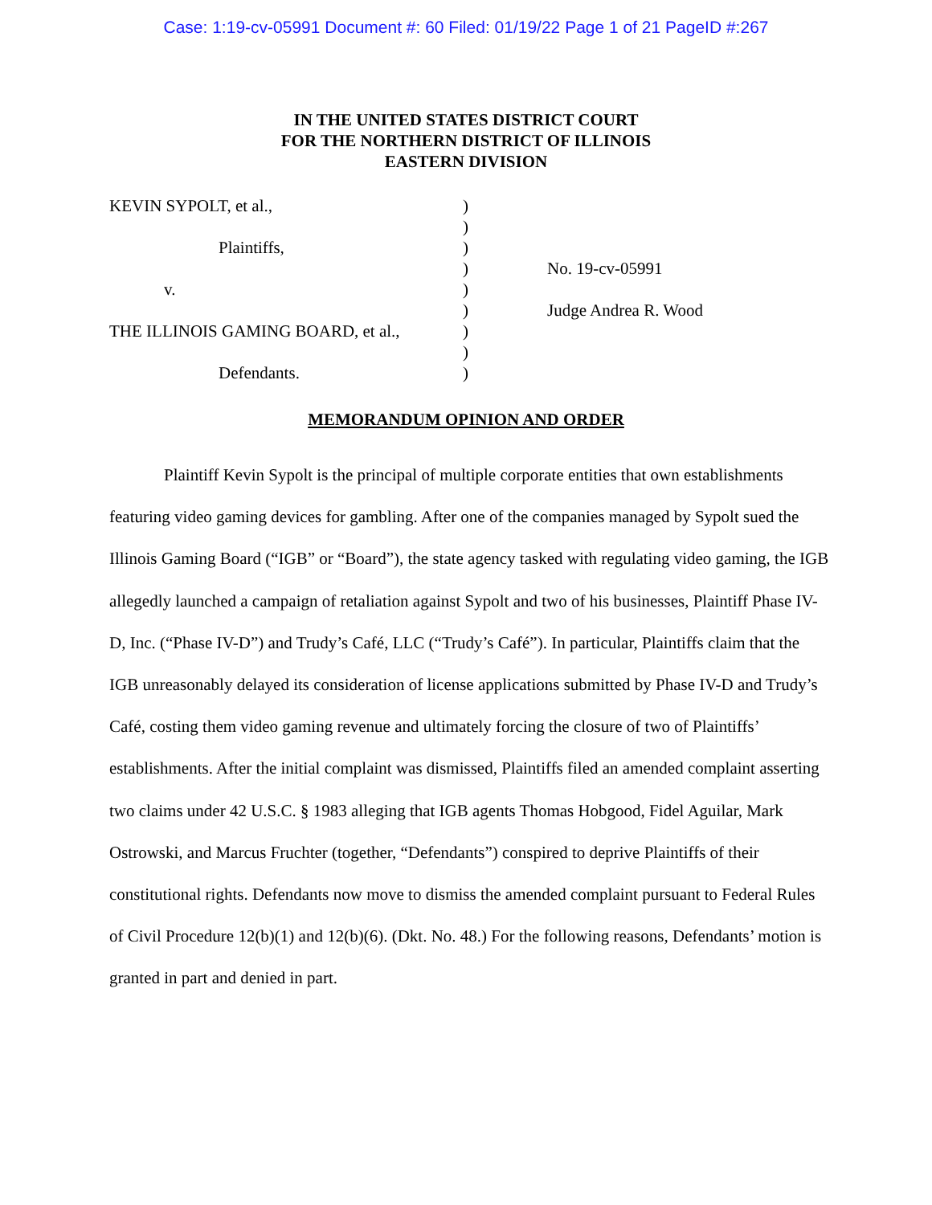Case: 1:19-cv-05991 Document #: 60 Filed: 01/19/22 Page 1 of 21 PageID #:267
IN THE UNITED STATES DISTRICT COURT
FOR THE NORTHERN DISTRICT OF ILLINOIS
EASTERN DIVISION
| KEVIN SYPOLT, et al., | ) | |
| | ) | |
| Plaintiffs, | ) | |
| | ) | No. 19-cv-05991 |
| v. | ) | |
| | ) | Judge Andrea R. Wood |
| THE ILLINOIS GAMING BOARD, et al., | ) | |
| | ) | |
| Defendants. | ) | |
MEMORANDUM OPINION AND ORDER
Plaintiff Kevin Sypolt is the principal of multiple corporate entities that own establishments featuring video gaming devices for gambling. After one of the companies managed by Sypolt sued the Illinois Gaming Board (“IGB” or “Board”), the state agency tasked with regulating video gaming, the IGB allegedly launched a campaign of retaliation against Sypolt and two of his businesses, Plaintiff Phase IV-D, Inc. (“Phase IV-D”) and Trudy’s Café, LLC (“Trudy’s Café”). In particular, Plaintiffs claim that the IGB unreasonably delayed its consideration of license applications submitted by Phase IV-D and Trudy’s Café, costing them video gaming revenue and ultimately forcing the closure of two of Plaintiffs’ establishments. After the initial complaint was dismissed, Plaintiffs filed an amended complaint asserting two claims under 42 U.S.C. § 1983 alleging that IGB agents Thomas Hobgood, Fidel Aguilar, Mark Ostrowski, and Marcus Fruchter (together, “Defendants”) conspired to deprive Plaintiffs of their constitutional rights. Defendants now move to dismiss the amended complaint pursuant to Federal Rules of Civil Procedure 12(b)(1) and 12(b)(6). (Dkt. No. 48.) For the following reasons, Defendants’ motion is granted in part and denied in part.